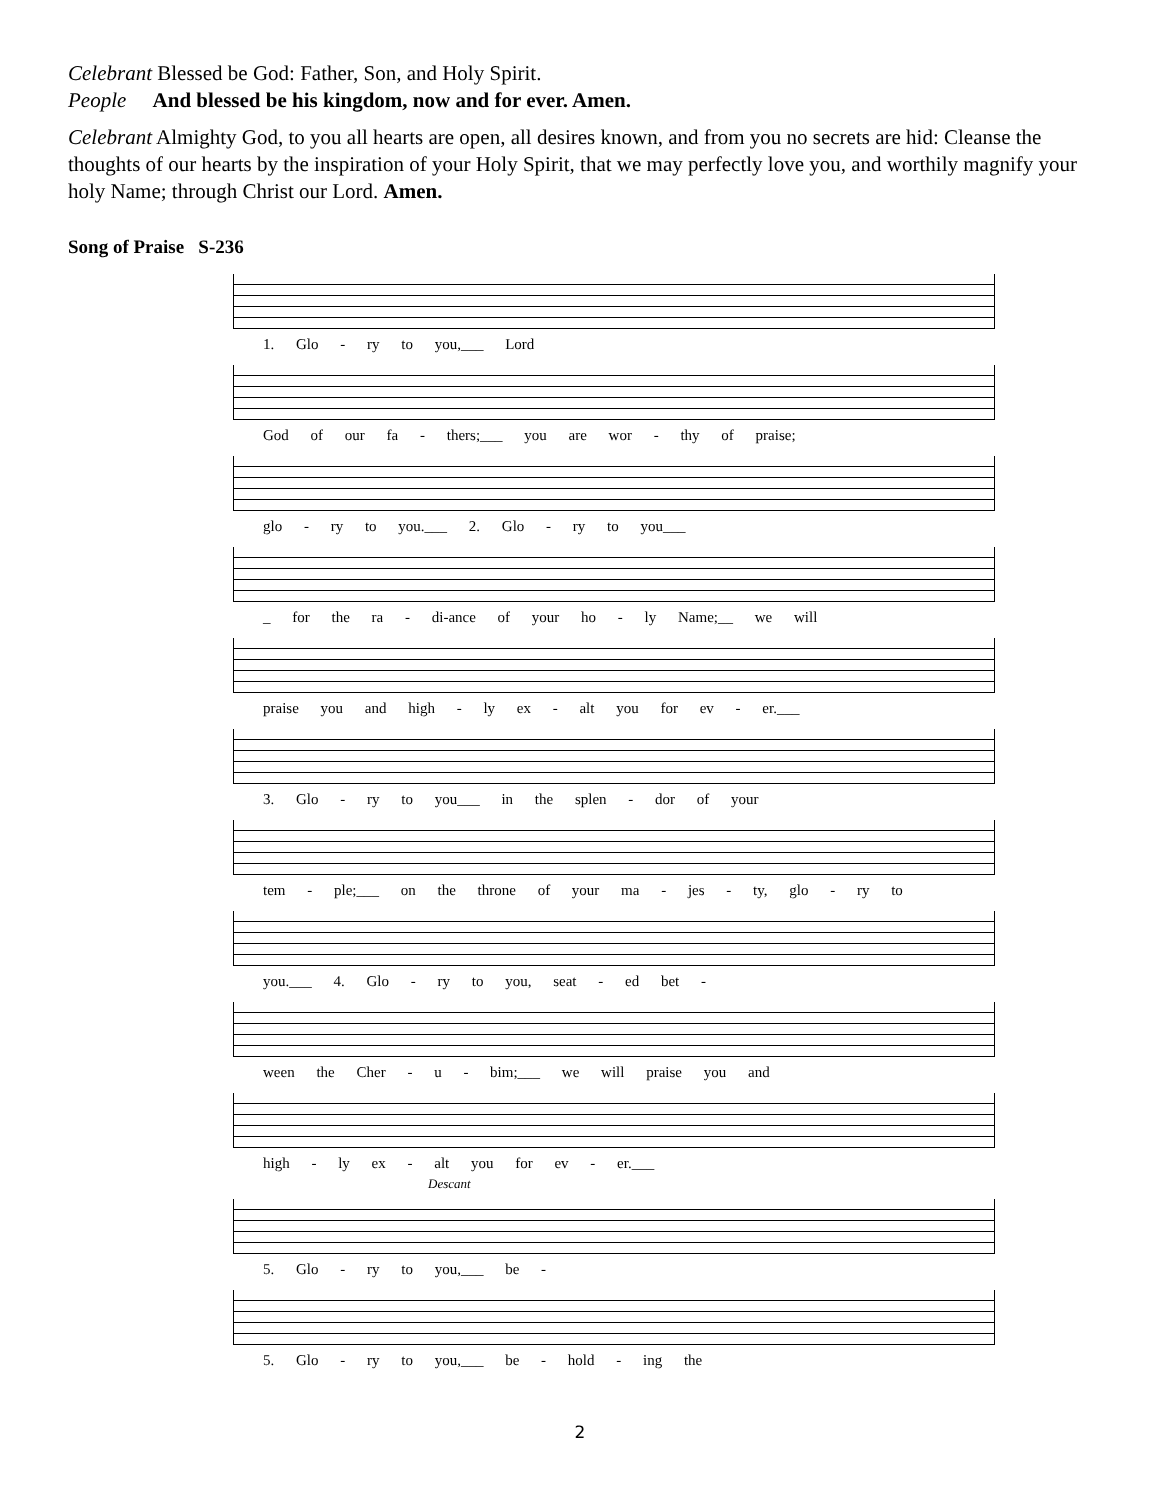Celebrant Blessed be God: Father, Son, and Holy Spirit.
People And blessed be his kingdom, now and for ever. Amen.
Celebrant Almighty God, to you all hearts are open, all desires known, and from you no secrets are hid: Cleanse the thoughts of our hearts by the inspiration of your Holy Spirit, that we may perfectly love you, and worthily magnify your holy Name; through Christ our Lord. Amen.
Song of Praise S-236
1. Glo - ry to you,___ Lord
God of our fa - thers;___ you are wor - thy of praise;
glo - ry to you.___ 2. Glo - ry to you___
_ for the ra - di-ance of your ho - ly Name;__ we will
praise you and high - ly ex - alt you for ev - er.___
3. Glo - ry to you___ in the splen - dor of your
tem - ple;___ on the throne of your ma - jes - ty, glo - ry to
you.___ 4. Glo - ry to you, seat - ed bet -
ween the Cher - u - bim;___ we will praise you and
high - ly ex - alt you for ev - er.___
Descant
5. Glo - ry to you,___ be -
5. Glo - ry to you,___ be - hold - ing the
2